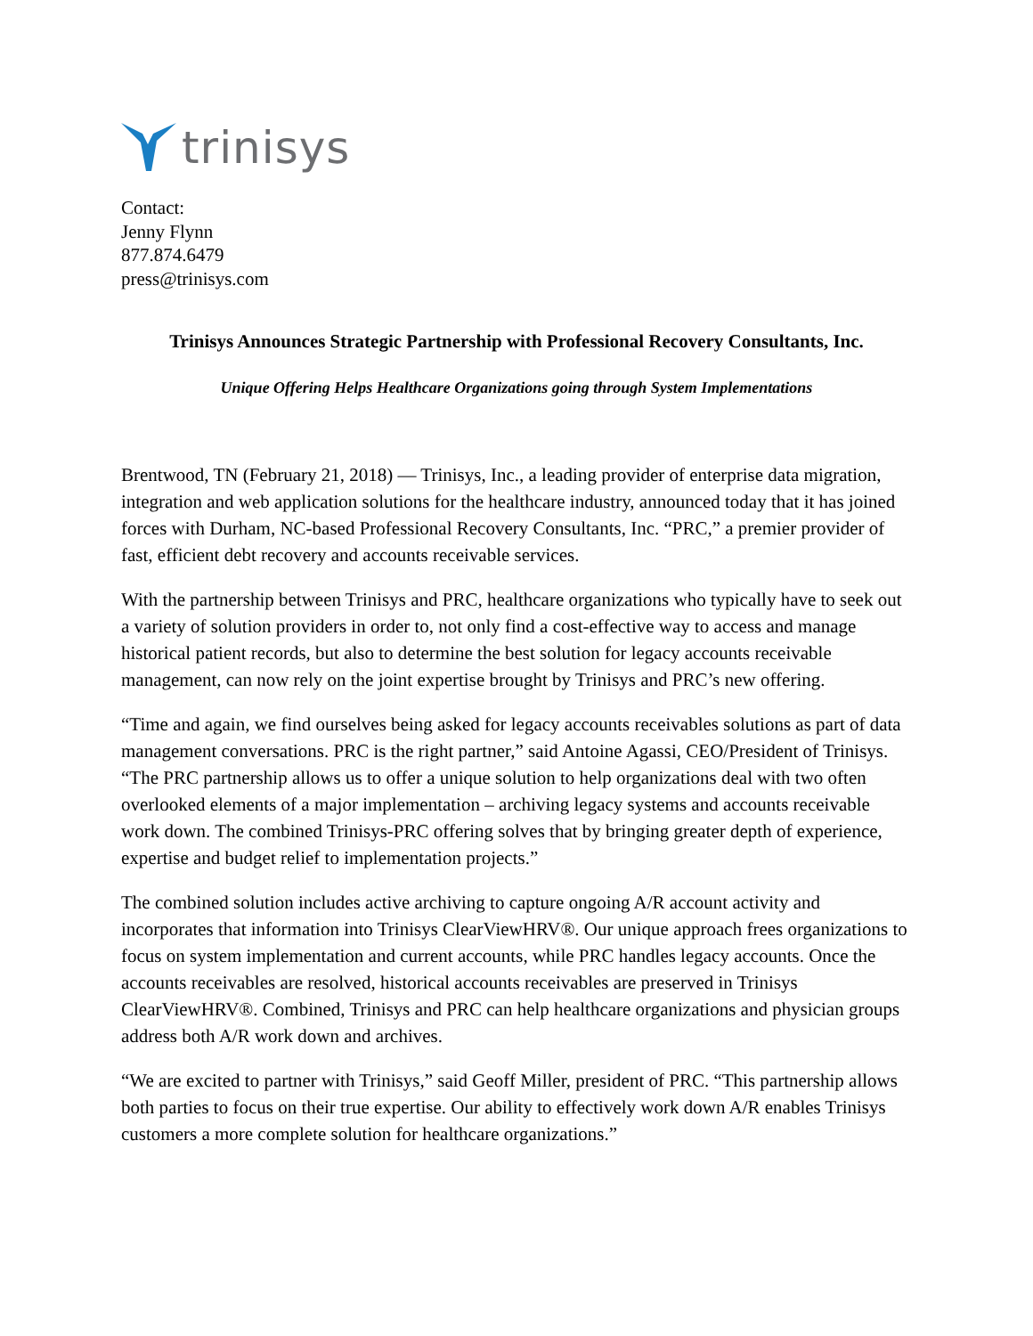trinisys
Contact:
Jenny Flynn
877.874.6479
press@trinisys.com
Trinisys Announces Strategic Partnership with Professional Recovery Consultants, Inc.
Unique Offering Helps Healthcare Organizations going through System Implementations
Brentwood, TN (February 21, 2018) — Trinisys, Inc., a leading provider of enterprise data migration, integration and web application solutions for the healthcare industry, announced today that it has joined forces with Durham, NC-based Professional Recovery Consultants, Inc. “PRC,” a premier provider of fast, efficient debt recovery and accounts receivable services.
With the partnership between Trinisys and PRC, healthcare organizations who typically have to seek out a variety of solution providers in order to, not only find a cost-effective way to access and manage historical patient records, but also to determine the best solution for legacy accounts receivable management, can now rely on the joint expertise brought by Trinisys and PRC’s new offering.
“Time and again, we find ourselves being asked for legacy accounts receivables solutions as part of data management conversations. PRC is the right partner,” said Antoine Agassi, CEO/President of Trinisys. “The PRC partnership allows us to offer a unique solution to help organizations deal with two often overlooked elements of a major implementation – archiving legacy systems and accounts receivable work down. The combined Trinisys-PRC offering solves that by bringing greater depth of experience, expertise and budget relief to implementation projects.”
The combined solution includes active archiving to capture ongoing A/R account activity and incorporates that information into Trinisys ClearViewHRV®. Our unique approach frees organizations to focus on system implementation and current accounts, while PRC handles legacy accounts. Once the accounts receivables are resolved, historical accounts receivables are preserved in Trinisys ClearViewHRV®. Combined, Trinisys and PRC can help healthcare organizations and physician groups address both A/R work down and archives.
“We are excited to partner with Trinisys,” said Geoff Miller, president of PRC. “This partnership allows both parties to focus on their true expertise. Our ability to effectively work down A/R enables Trinisys customers a more complete solution for healthcare organizations.”